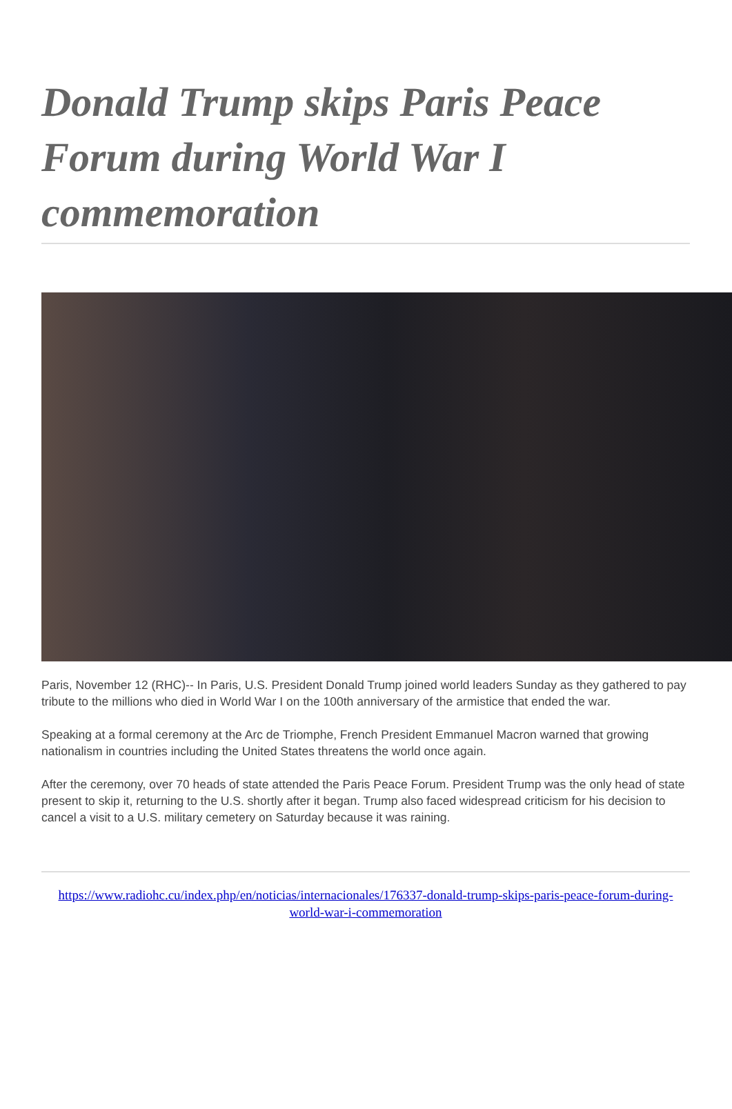Donald Trump skips Paris Peace Forum during World War I commemoration
Paris, November 12 (RHC)-- In Paris, U.S. President Donald Trump joined world leaders Sunday as they gathered to pay tribute to the millions who died in World War I on the 100th anniversary of the armistice that ended the war.
Speaking at a formal ceremony at the Arc de Triomphe, French President Emmanuel Macron warned that growing nationalism in countries including the United States threatens the world once again.
After the ceremony, over 70 heads of state attended the Paris Peace Forum. President Trump was the only head of state present to skip it, returning to the U.S. shortly after it began. Trump also faced widespread criticism for his decision to cancel a visit to a U.S. military cemetery on Saturday because it was raining.
https://www.radiohc.cu/index.php/en/noticias/internacionales/176337-donald-trump-skips-paris-peace-forum-during-world-war-i-commemoration